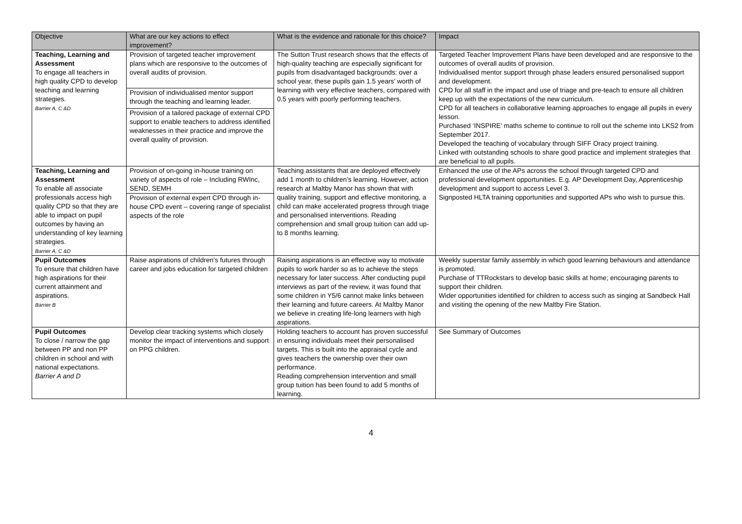| Objective | What are our key actions to effect improvement? | What is the evidence and rationale for this choice? | Impact |
| --- | --- | --- | --- |
| Teaching, Learning and Assessment To engage all teachers in high quality CPD to develop teaching and learning strategies. Barrier A, C &D | Provision of targeted teacher improvement plans which are responsive to the outcomes of overall audits of provision. Provision of individualised mentor support through the teaching and learning leader. Provision of a tailored package of external CPD support to enable teachers to address identified weaknesses in their practice and improve the overall quality of provision. | The Sutton Trust research shows that the effects of high-quality teaching are especially significant for pupils from disadvantaged backgrounds: over a school year, these pupils gain 1.5 years' worth of learning with very effective teachers, compared with 0.5 years with poorly performing teachers. | Targeted Teacher Improvement Plans have been developed and are responsive to the outcomes of overall audits of provision. Individualised mentor support through phase leaders ensured personalised support and development. CPD for all staff in the impact and use of triage and pre-teach to ensure all children keep up with the expectations of the new curriculum. CPD for all teachers in collaborative learning approaches to engage all pupils in every lesson. Purchased ‘INSPIRE’ maths scheme to continue to roll out the scheme into LKS2 from September 2017. Developed the teaching of vocabulary through SIFF Oracy project training. Linked with outstanding schools to share good practice and implement strategies that are beneficial to all pupils. |
| Teaching, Learning and Assessment To enable all associate professionals access high quality CPD so that they are able to impact on pupil outcomes by having an understanding of key learning strategies. Barrier A, C &D | Provision of on-going in-house training on variety of aspects of role – Including RWInc, SEND, SEMH Provision of external expert CPD through in-house CPD event – covering range of specialist aspects of the role | Teaching assistants that are deployed effectively add 1 month to children’s learning. However, action research at Maltby Manor has shown that with quality training, support and effective monitoring, a child can make accelerated progress through triage and personalised interventions. Reading comprehension and small group tuition can add up-to 8 months learning. | Enhanced the use of the APs across the school through targeted CPD and professional development opportunities. E.g. AP Development Day, Apprenticeship development and support to access Level 3. Signposted HLTA training opportunities and supported APs who wish to pursue this. |
| Pupil Outcomes To ensure that children have high aspirations for their current attainment and aspirations. Barrier B | Raise aspirations of children’s futures through career and jobs education for targeted children | Raising aspirations is an effective way to motivate pupils to work harder so as to achieve the steps necessary for later success. After conducting pupil interviews as part of the review, it was found that some children in Y5/6 cannot make links between their learning and future careers. At Maltby Manor we believe in creating life-long learners with high aspirations. | Weekly superstar family assembly in which good learning behaviours and attendance is promoted. Purchase of TTRockstars to develop basic skills at home; encouraging parents to support their children. Wider opportunities identified for children to access such as singing at Sandbeck Hall and visiting the opening of the new Maltby Fire Station. |
| Pupil Outcomes To close / narrow the gap between PP and non PP children in school and with national expectations. Barrier A and D | Develop clear tracking systems which closely monitor the impact of interventions and support on PPG children. | Holding teachers to account has proven successful in ensuring individuals meet their personalised targets. This is built into the appraisal cycle and gives teachers the ownership over their own performance. Reading comprehension intervention and small group tuition has been found to add 5 months of learning. | See Summary of Outcomes |
4